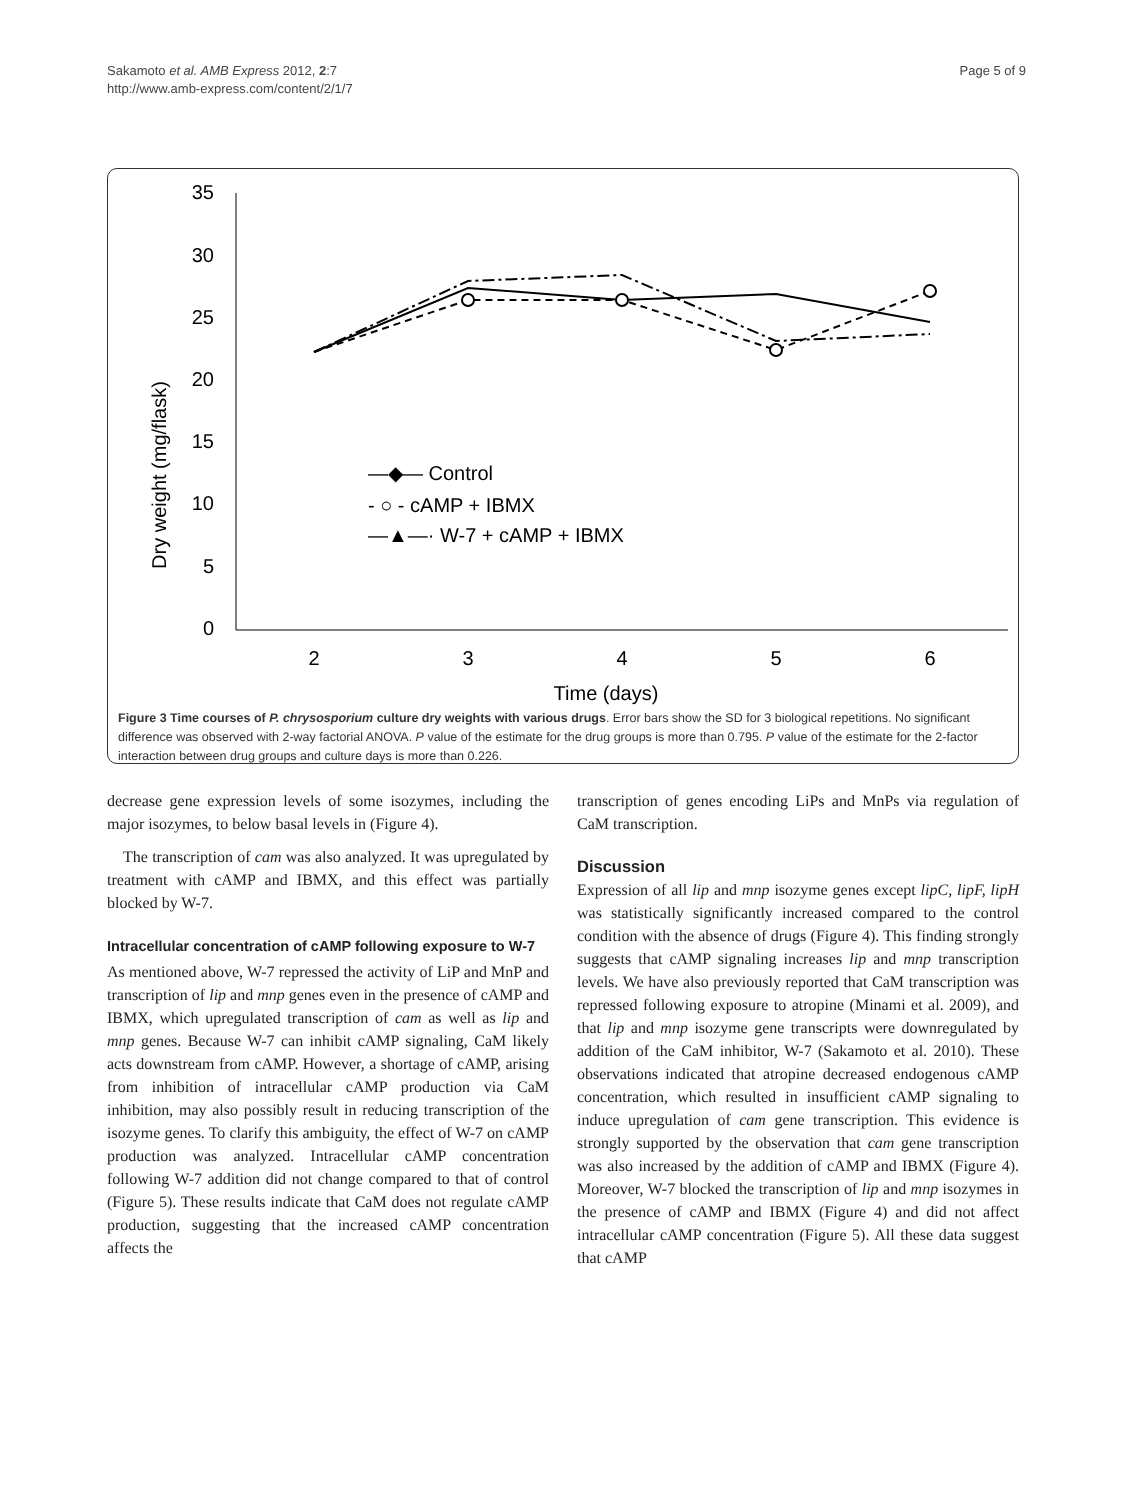Sakamoto et al. AMB Express 2012, 2:7
http://www.amb-express.com/content/2/1/7
Page 5 of 9
35
30
25
20
15
10
5
0
2
3
4
5
6
Time (days)
Dry weight (mg/flask)
—◆— Control
- ○ - cAMP + IBMX
—▲—· W-7 + cAMP + IBMX
Figure 3 Time courses of P. chrysosporium culture dry weights with various drugs. Error bars show the SD for 3 biological repetitions. No significant difference was observed with 2-way factorial ANOVA. P value of the estimate for the drug groups is more than 0.795. P value of the estimate for the 2-factor interaction between drug groups and culture days is more than 0.226.
decrease gene expression levels of some isozymes, including the major isozymes, to below basal levels in (Figure 4).
The transcription of cam was also analyzed. It was upregulated by treatment with cAMP and IBMX, and this effect was partially blocked by W-7.
Intracellular concentration of cAMP following exposure to W-7
As mentioned above, W-7 repressed the activity of LiP and MnP and transcription of lip and mnp genes even in the presence of cAMP and IBMX, which upregulated transcription of cam as well as lip and mnp genes. Because W-7 can inhibit cAMP signaling, CaM likely acts downstream from cAMP. However, a shortage of cAMP, arising from inhibition of intracellular cAMP production via CaM inhibition, may also possibly result in reducing transcription of the isozyme genes. To clarify this ambiguity, the effect of W-7 on cAMP production was analyzed. Intracellular cAMP concentration following W-7 addition did not change compared to that of control (Figure 5). These results indicate that CaM does not regulate cAMP production, suggesting that the increased cAMP concentration affects the
transcription of genes encoding LiPs and MnPs via regulation of CaM transcription.
Discussion
Expression of all lip and mnp isozyme genes except lipC, lipF, lipH was statistically significantly increased compared to the control condition with the absence of drugs (Figure 4). This finding strongly suggests that cAMP signaling increases lip and mnp transcription levels. We have also previously reported that CaM transcription was repressed following exposure to atropine (Minami et al. 2009), and that lip and mnp isozyme gene transcripts were downregulated by addition of the CaM inhibitor, W-7 (Sakamoto et al. 2010). These observations indicated that atropine decreased endogenous cAMP concentration, which resulted in insufficient cAMP signaling to induce upregulation of cam gene transcription. This evidence is strongly supported by the observation that cam gene transcription was also increased by the addition of cAMP and IBMX (Figure 4). Moreover, W-7 blocked the transcription of lip and mnp isozymes in the presence of cAMP and IBMX (Figure 4) and did not affect intracellular cAMP concentration (Figure 5). All these data suggest that cAMP